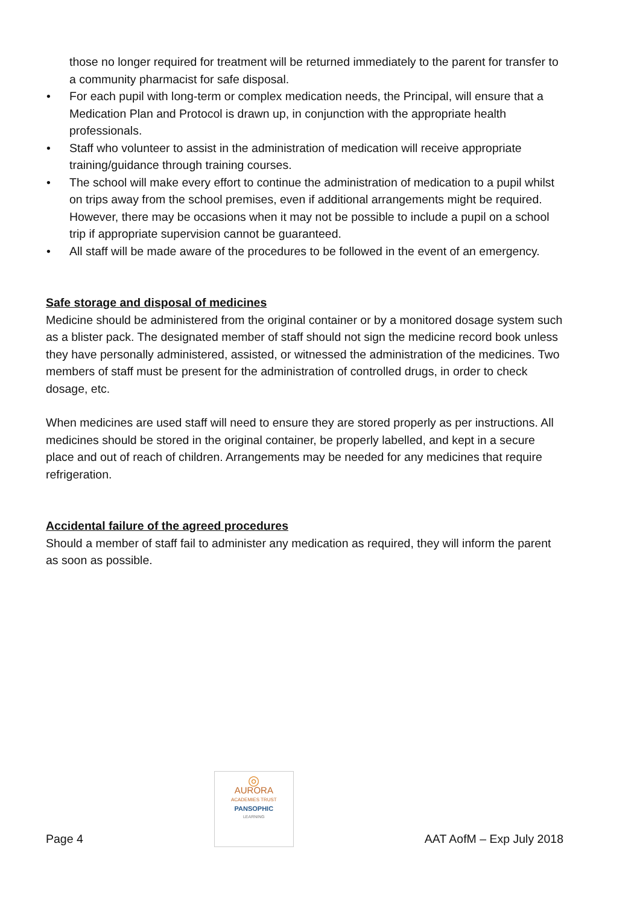those no longer required for treatment will be returned immediately to the parent for transfer to a community pharmacist for safe disposal.
• For each pupil with long-term or complex medication needs, the Principal, will ensure that a Medication Plan and Protocol is drawn up, in conjunction with the appropriate health professionals.
• Staff who volunteer to assist in the administration of medication will receive appropriate training/guidance through training courses.
• The school will make every effort to continue the administration of medication to a pupil whilst on trips away from the school premises, even if additional arrangements might be required. However, there may be occasions when it may not be possible to include a pupil on a school trip if appropriate supervision cannot be guaranteed.
• All staff will be made aware of the procedures to be followed in the event of an emergency.
Safe storage and disposal of medicines
Medicine should be administered from the original container or by a monitored dosage system such as a blister pack. The designated member of staff should not sign the medicine record book unless they have personally administered, assisted, or witnessed the administration of the medicines. Two members of staff must be present for the administration of controlled drugs, in order to check dosage, etc.
When medicines are used staff will need to ensure they are stored properly as per instructions. All medicines should be stored in the original container, be properly labelled, and kept in a secure place and out of reach of children. Arrangements may be needed for any medicines that require refrigeration.
Accidental failure of the agreed procedures
Should a member of staff fail to administer any medication as required, they will inform the parent as soon as possible.
Page 4
◎
AURORA
ACADEMIES TRUST
PANSOPHIC
LEARNING
AAT AofM – Exp July 2018